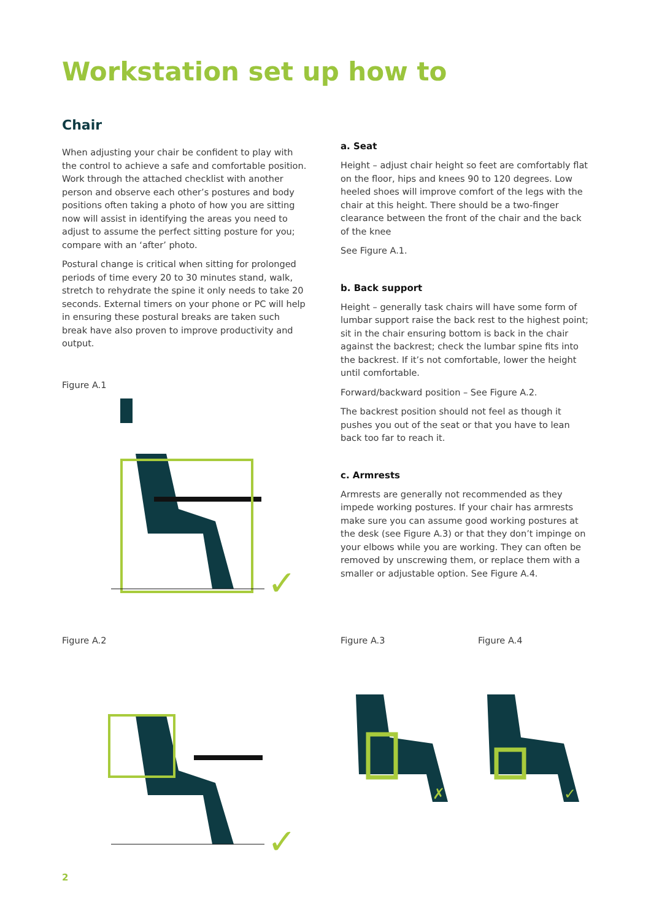Workstation set up how to
Chair
When adjusting your chair be confident to play with the control to achieve a safe and comfortable position. Work through the attached checklist with another person and observe each other’s postures and body positions often taking a photo of how you are sitting now will assist in identifying the areas you need to adjust to assume the perfect sitting posture for you; compare with an ‘after’ photo.
Postural change is critical when sitting for prolonged periods of time every 20 to 30 minutes stand, walk, stretch to rehydrate the spine it only needs to take 20 seconds. External timers on your phone or PC will help in ensuring these postural breaks are taken such break have also proven to improve productivity and output.
Figure A.1
✓
a. Seat
Height – adjust chair height so feet are comfortably flat on the floor, hips and knees 90 to 120 degrees. Low heeled shoes will improve comfort of the legs with the chair at this height. There should be a two-finger clearance between the front of the chair and the back of the knee
See Figure A.1.
b. Back support
Height – generally task chairs will have some form of lumbar support raise the back rest to the highest point; sit in the chair ensuring bottom is back in the chair against the backrest; check the lumbar spine fits into the backrest. If it’s not comfortable, lower the height until comfortable.
Forward/backward position – See Figure A.2.
The backrest position should not feel as though it pushes you out of the seat or that you have to lean back too far to reach it.
c. Armrests
Armrests are generally not recommended as they impede working postures. If your chair has armrests make sure you can assume good working postures at the desk (see Figure A.3) or that they don’t impinge on your elbows while you are working. They can often be removed by unscrewing them, or replace them with a smaller or adjustable option. See Figure A.4.
Figure A.2
✓
Figure A.3 Figure A.4
✗
✓
2